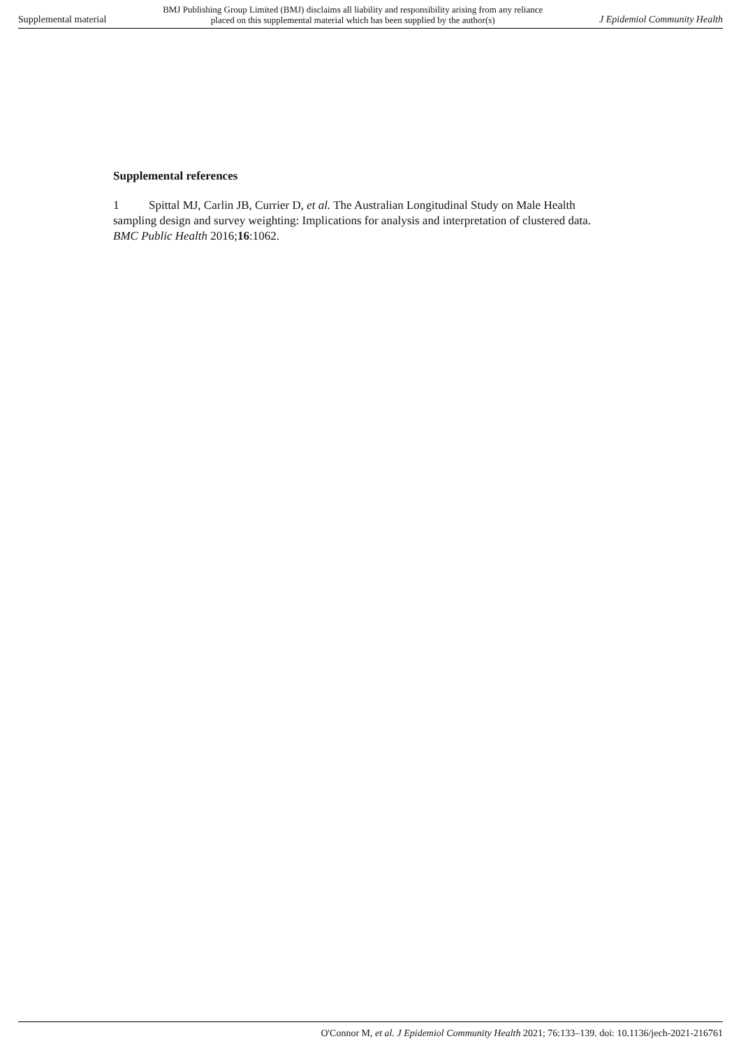Supplemental material BMJ Publishing Group Limited (BMJ) disclaims all liability and responsibility arising from any reliance
placed on this supplemental material which has been supplied by the author(s) J Epidemiol Community Health
Supplemental references
1 Spittal MJ, Carlin JB, Currier D, et al. The Australian Longitudinal Study on Male Health sampling design and survey weighting: Implications for analysis and interpretation of clustered data. BMC Public Health 2016;16:1062.
O'Connor M, et al. J Epidemiol Community Health 2021; 76:133–139. doi: 10.1136/jech-2021-216761